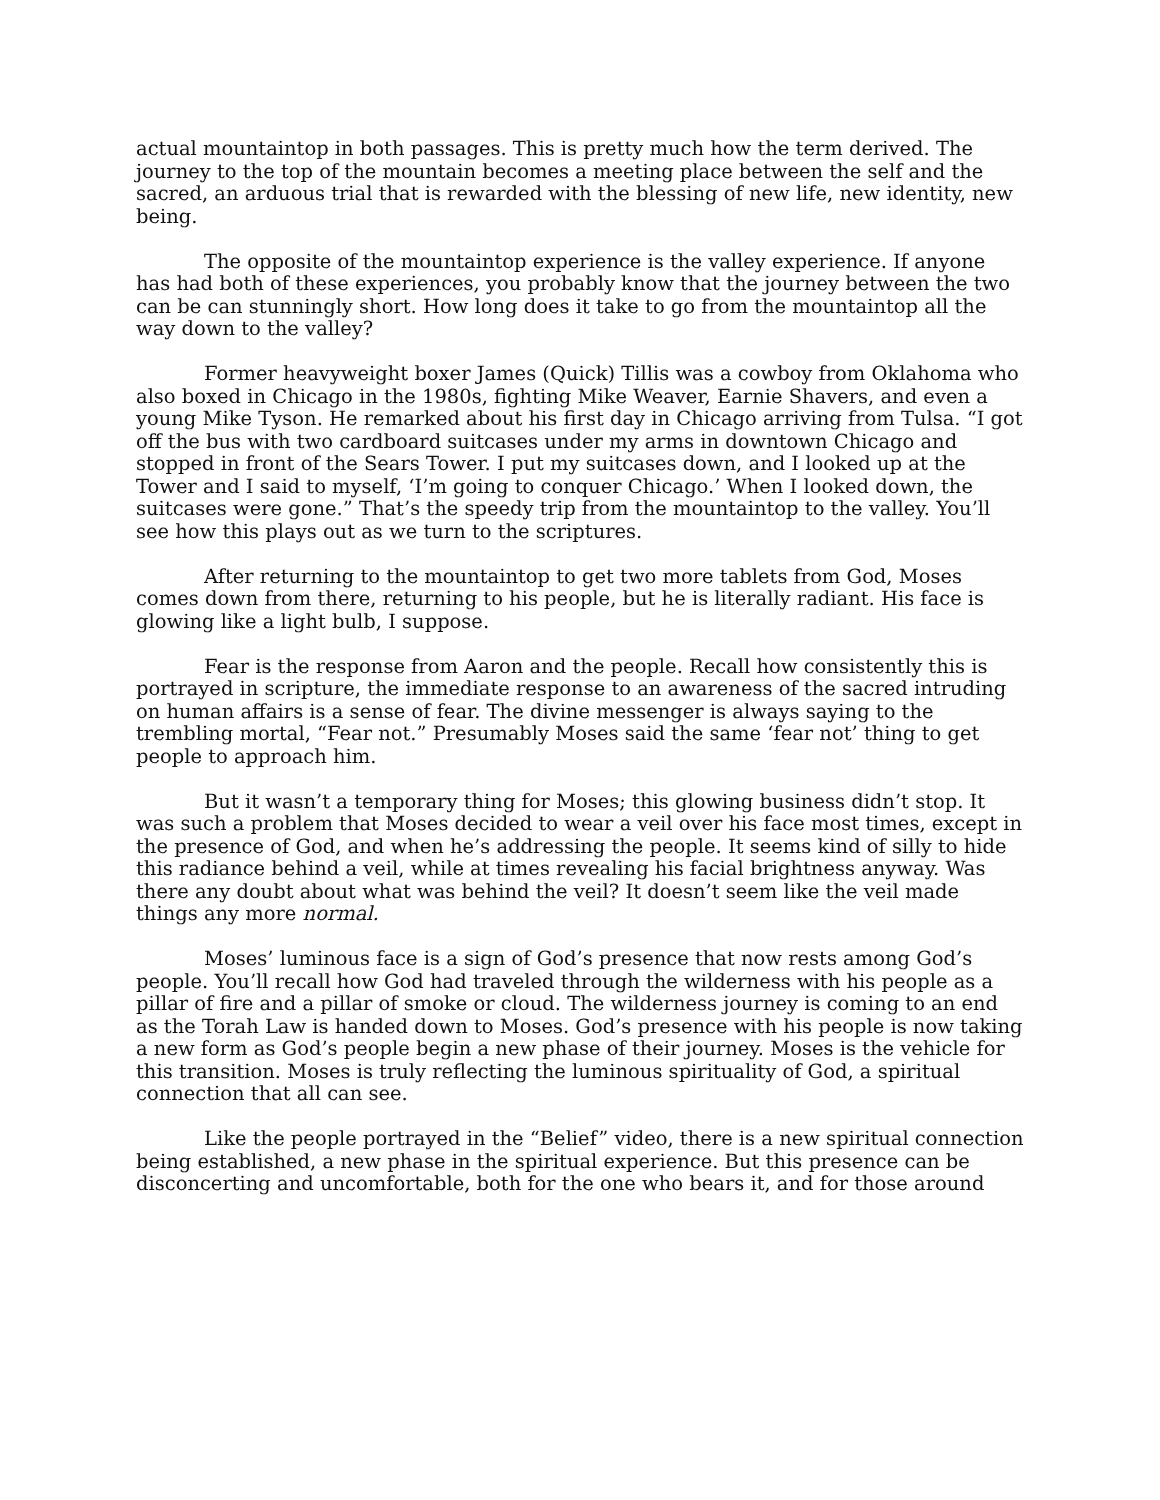actual mountaintop in both passages. This is pretty much how the term derived. The journey to the top of the mountain becomes a meeting place between the self and the sacred, an arduous trial that is rewarded with the blessing of new life, new identity, new being.
The opposite of the mountaintop experience is the valley experience. If anyone has had both of these experiences, you probably know that the journey between the two can be can stunningly short. How long does it take to go from the mountaintop all the way down to the valley?
Former heavyweight boxer James (Quick) Tillis was a cowboy from Oklahoma who also boxed in Chicago in the 1980s, fighting Mike Weaver, Earnie Shavers, and even a young Mike Tyson. He remarked about his first day in Chicago arriving from Tulsa. “I got off the bus with two cardboard suitcases under my arms in downtown Chicago and stopped in front of the Sears Tower. I put my suitcases down, and I looked up at the Tower and I said to myself, ‘I’m going to conquer Chicago.’ When I looked down, the suitcases were gone.” That’s the speedy trip from the mountaintop to the valley. You’ll see how this plays out as we turn to the scriptures.
After returning to the mountaintop to get two more tablets from God, Moses comes down from there, returning to his people, but he is literally radiant. His face is glowing like a light bulb, I suppose.
Fear is the response from Aaron and the people. Recall how consistently this is portrayed in scripture, the immediate response to an awareness of the sacred intruding on human affairs is a sense of fear. The divine messenger is always saying to the trembling mortal, “Fear not.” Presumably Moses said the same ‘fear not’ thing to get people to approach him.
But it wasn’t a temporary thing for Moses; this glowing business didn’t stop. It was such a problem that Moses decided to wear a veil over his face most times, except in the presence of God, and when he’s addressing the people. It seems kind of silly to hide this radiance behind a veil, while at times revealing his facial brightness anyway. Was there any doubt about what was behind the veil? It doesn’t seem like the veil made things any more normal.
Moses’ luminous face is a sign of God’s presence that now rests among God’s people. You’ll recall how God had traveled through the wilderness with his people as a pillar of fire and a pillar of smoke or cloud. The wilderness journey is coming to an end as the Torah Law is handed down to Moses. God’s presence with his people is now taking a new form as God’s people begin a new phase of their journey. Moses is the vehicle for this transition. Moses is truly reflecting the luminous spirituality of God, a spiritual connection that all can see.
Like the people portrayed in the “Belief” video, there is a new spiritual connection being established, a new phase in the spiritual experience. But this presence can be disconcerting and uncomfortable, both for the one who bears it, and for those around